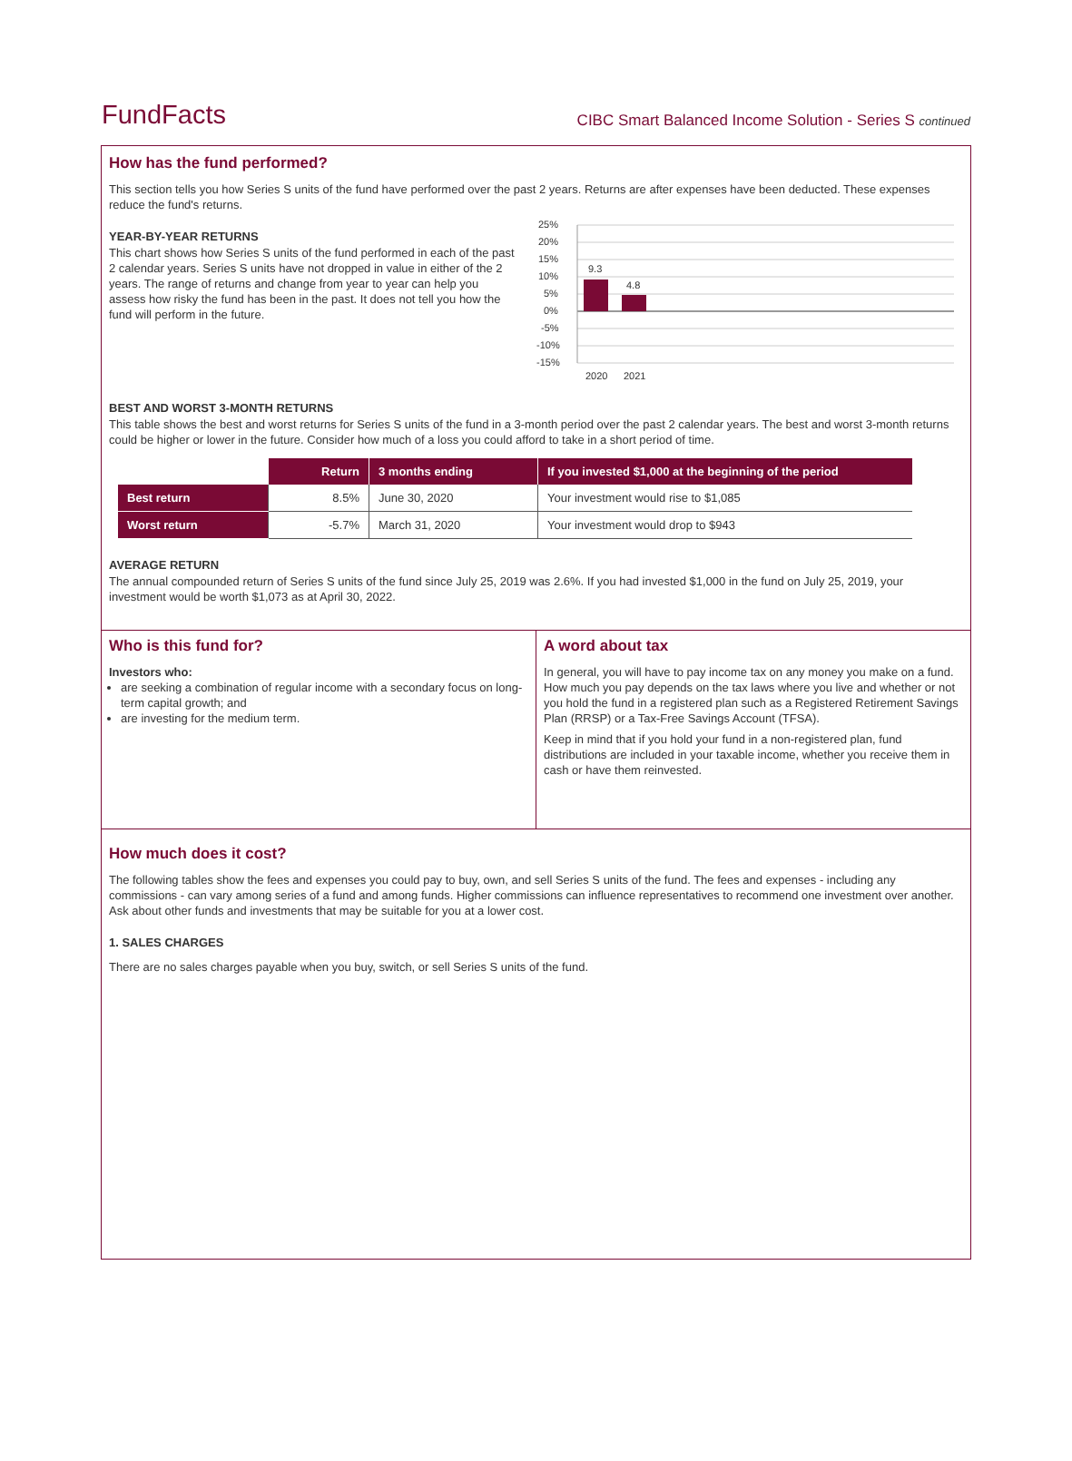FundFacts
CIBC Smart Balanced Income Solution - Series S continued
How has the fund performed?
This section tells you how Series S units of the fund have performed over the past 2 years. Returns are after expenses have been deducted. These expenses reduce the fund's returns.
YEAR-BY-YEAR RETURNS
This chart shows how Series S units of the fund performed in each of the past 2 calendar years. Series S units have not dropped in value in either of the 2 years. The range of returns and change from year to year can help you assess how risky the fund has been in the past. It does not tell you how the fund will perform in the future.
25%
20%
15%
10%
5%
0%
-5%
-10%
-15%
9.3
4.8
2020
2021
BEST AND WORST 3-MONTH RETURNS
This table shows the best and worst returns for Series S units of the fund in a 3-month period over the past 2 calendar years. The best and worst 3-month returns could be higher or lower in the future. Consider how much of a loss you could afford to take in a short period of time.
| | Return | 3 months ending | If you invested $1,000 at the beginning of the period |
| Best return | 8.5% | June 30, 2020 | Your investment would rise to $1,085 |
| Worst return | -5.7% | March 31, 2020 | Your investment would drop to $943 |
AVERAGE RETURN
The annual compounded return of Series S units of the fund since July 25, 2019 was 2.6%. If you had invested $1,000 in the fund on July 25, 2019, your investment would be worth $1,073 as at April 30, 2022.
Who is this fund for?
Investors who:
are seeking a combination of regular income with a secondary focus on long-term capital growth; and
are investing for the medium term.
A word about tax
In general, you will have to pay income tax on any money you make on a fund. How much you pay depends on the tax laws where you live and whether or not you hold the fund in a registered plan such as a Registered Retirement Savings Plan (RRSP) or a Tax-Free Savings Account (TFSA).
Keep in mind that if you hold your fund in a non-registered plan, fund distributions are included in your taxable income, whether you receive them in cash or have them reinvested.
How much does it cost?
The following tables show the fees and expenses you could pay to buy, own, and sell Series S units of the fund. The fees and expenses - including any commissions - can vary among series of a fund and among funds. Higher commissions can influence representatives to recommend one investment over another. Ask about other funds and investments that may be suitable for you at a lower cost.
1. SALES CHARGES
There are no sales charges payable when you buy, switch, or sell Series S units of the fund.